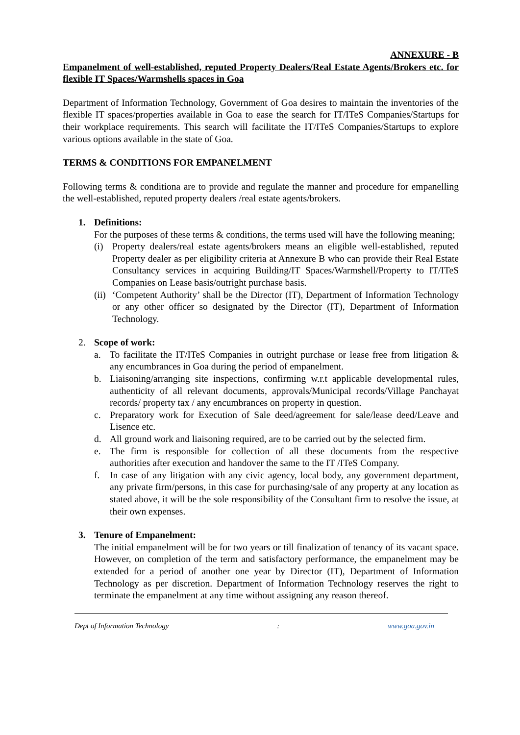ANNEXURE - B
Empanelment of well-established, reputed Property Dealers/Real Estate Agents/Brokers etc. for flexible IT Spaces/Warmshells spaces in Goa
Department of Information Technology, Government of Goa desires to maintain the inventories of the flexible IT spaces/properties available in Goa to ease the search for IT/ITeS Companies/Startups for their workplace requirements. This search will facilitate the IT/ITeS Companies/Startups to explore various options available in the state of Goa.
TERMS & CONDITIONS FOR EMPANELMENT
Following terms & conditiona are to provide and regulate the manner and procedure for empanelling the well-established, reputed property dealers /real estate agents/brokers.
1. Definitions:
For the purposes of these terms & conditions, the terms used will have the following meaning;
(i) Property dealers/real estate agents/brokers means an eligible well-established, reputed Property dealer as per eligibility criteria at Annexure B who can provide their Real Estate Consultancy services in acquiring Building/IT Spaces/Warmshell/Property to IT/ITeS Companies on Lease basis/outright purchase basis.
(ii)
‘Competent Authority’ shall be the Director (IT), Department of Information Technology or any other officer so designated by the Director (IT), Department of Information Technology.
2. Scope of work:
a. To facilitate the IT/ITeS Companies in outright purchase or lease free from litigation & any encumbrances in Goa during the period of empanelment.
b. Liaisoning/arranging site inspections, confirming w.r.t applicable developmental rules, authenticity of all relevant documents, approvals/Municipal records/Village Panchayat records/ property tax / any encumbrances on property in question.
c. Preparatory work for Execution of Sale deed/agreement for sale/lease deed/Leave and Lisence etc.
d. All ground work and liaisoning required, are to be carried out by the selected firm.
e. The firm is responsible for collection of all these documents from the respective authorities after execution and handover the same to the IT /ITeS Company.
f. In case of any litigation with any civic agency, local body, any government department, any private firm/persons, in this case for purchasing/sale of any property at any location as stated above, it will be the sole responsibility of the Consultant firm to resolve the issue, at their own expenses.
3. Tenure of Empanelment:
The initial empanelment will be for two years or till finalization of tenancy of its vacant space. However, on completion of the term and satisfactory performance, the empanelment may be extended for a period of another one year by Director (IT), Department of Information Technology as per discretion. Department of Information Technology reserves the right to terminate the empanelment at any time without assigning any reason thereof.
Dept of Information Technology : www.goa.gov.in